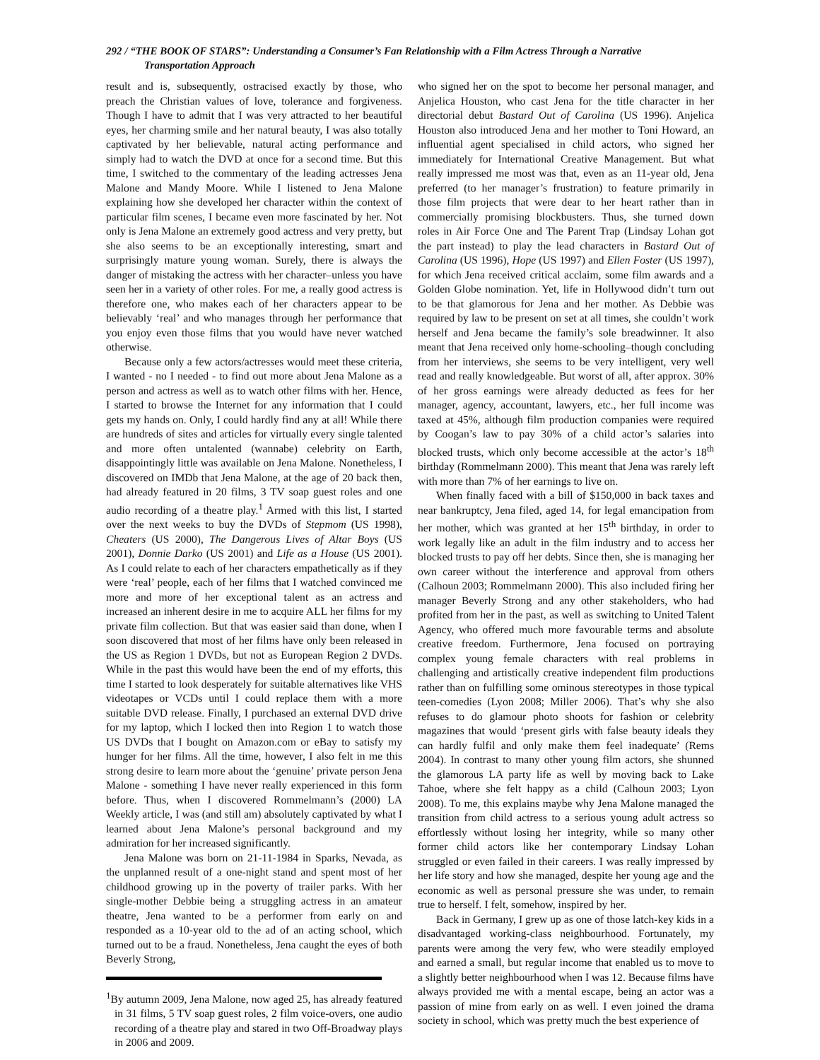292 / “THE BOOK OF STARS”: Understanding a Consumer’s Fan Relationship with a Film Actress Through a Narrative
Transportation Approach
result and is, subsequently, ostracised exactly by those, who preach the Christian values of love, tolerance and forgiveness. Though I have to admit that I was very attracted to her beautiful eyes, her charming smile and her natural beauty, I was also totally captivated by her believable, natural acting performance and simply had to watch the DVD at once for a second time. But this time, I switched to the commentary of the leading actresses Jena Malone and Mandy Moore. While I listened to Jena Malone explaining how she developed her character within the context of particular film scenes, I became even more fascinated by her. Not only is Jena Malone an extremely good actress and very pretty, but she also seems to be an exceptionally interesting, smart and surprisingly mature young woman. Surely, there is always the danger of mistaking the actress with her character–unless you have seen her in a variety of other roles. For me, a really good actress is therefore one, who makes each of her characters appear to be believably ‘real’ and who manages through her performance that you enjoy even those films that you would have never watched otherwise.
Because only a few actors/actresses would meet these criteria, I wanted - no I needed - to find out more about Jena Malone as a person and actress as well as to watch other films with her. Hence, I started to browse the Internet for any information that I could gets my hands on. Only, I could hardly find any at all! While there are hundreds of sites and articles for virtually every single talented and more often untalented (wannabe) celebrity on Earth, disappointingly little was available on Jena Malone. Nonetheless, I discovered on IMDb that Jena Malone, at the age of 20 back then, had already featured in 20 films, 3 TV soap guest roles and one audio recording of a theatre play.<sup>1</sup> Armed with this list, I started over the next weeks to buy the DVDs of Stepmom (US 1998), Cheaters (US 2000), The Dangerous Lives of Altar Boys (US 2001), Donnie Darko (US 2001) and Life as a House (US 2001). As I could relate to each of her characters empathetically as if they were ‘real’ people, each of her films that I watched convinced me more and more of her exceptional talent as an actress and increased an inherent desire in me to acquire ALL her films for my private film collection. But that was easier said than done, when I soon discovered that most of her films have only been released in the US as Region 1 DVDs, but not as European Region 2 DVDs. While in the past this would have been the end of my efforts, this time I started to look desperately for suitable alternatives like VHS videotapes or VCDs until I could replace them with a more suitable DVD release. Finally, I purchased an external DVD drive for my laptop, which I locked then into Region 1 to watch those US DVDs that I bought on Amazon.com or eBay to satisfy my hunger for her films. All the time, however, I also felt in me this strong desire to learn more about the ‘genuine’ private person Jena Malone - something I have never really experienced in this form before. Thus, when I discovered Rommelmann’s (2000) LA Weekly article, I was (and still am) absolutely captivated by what I learned about Jena Malone’s personal background and my admiration for her increased significantly.
Jena Malone was born on 21-11-1984 in Sparks, Nevada, as the unplanned result of a one-night stand and spent most of her childhood growing up in the poverty of trailer parks. With her single-mother Debbie being a struggling actress in an amateur theatre, Jena wanted to be a performer from early on and responded as a 10-year old to the ad of an acting school, which turned out to be a fraud. Nonetheless, Jena caught the eyes of both Beverly Strong,
<sup>1</sup> By autumn 2009, Jena Malone, now aged 25, has already featured in 31 films, 5 TV soap guest roles, 2 film voice-overs, one audio recording of a theatre play and stared in two Off-Broadway plays in 2006 and 2009.
who signed her on the spot to become her personal manager, and Anjelica Houston, who cast Jena for the title character in her directorial debut Bastard Out of Carolina (US 1996). Anjelica Houston also introduced Jena and her mother to Toni Howard, an influential agent specialised in child actors, who signed her immediately for International Creative Management. But what really impressed me most was that, even as an 11-year old, Jena preferred (to her manager’s frustration) to feature primarily in those film projects that were dear to her heart rather than in commercially promising blockbusters. Thus, she turned down roles in Air Force One and The Parent Trap (Lindsay Lohan got the part instead) to play the lead characters in Bastard Out of Carolina (US 1996), Hope (US 1997) and Ellen Foster (US 1997), for which Jena received critical acclaim, some film awards and a Golden Globe nomination. Yet, life in Hollywood didn’t turn out to be that glamorous for Jena and her mother. As Debbie was required by law to be present on set at all times, she couldn’t work herself and Jena became the family’s sole breadwinner. It also meant that Jena received only home-schooling–though concluding from her interviews, she seems to be very intelligent, very well read and really knowledgeable. But worst of all, after approx. 30% of her gross earnings were already deducted as fees for her manager, agency, accountant, lawyers, etc., her full income was taxed at 45%, although film production companies were required by Coogan’s law to pay 30% of a child actor’s salaries into blocked trusts, which only become accessible at the actor’s 18<sup>th</sup> birthday (Rommelmann 2000). This meant that Jena was rarely left with more than 7% of her earnings to live on.
When finally faced with a bill of $150,000 in back taxes and near bankruptcy, Jena filed, aged 14, for legal emancipation from her mother, which was granted at her 15<sup>th</sup> birthday, in order to work legally like an adult in the film industry and to access her blocked trusts to pay off her debts. Since then, she is managing her own career without the interference and approval from others (Calhoun 2003; Rommelmann 2000). This also included firing her manager Beverly Strong and any other stakeholders, who had profited from her in the past, as well as switching to United Talent Agency, who offered much more favourable terms and absolute creative freedom. Furthermore, Jena focused on portraying complex young female characters with real problems in challenging and artistically creative independent film productions rather than on fulfilling some ominous stereotypes in those typical teen-comedies (Lyon 2008; Miller 2006). That’s why she also refuses to do glamour photo shoots for fashion or celebrity magazines that would ‘present girls with false beauty ideals they can hardly fulfil and only make them feel inadequate’ (Rems 2004). In contrast to many other young film actors, she shunned the glamorous LA party life as well by moving back to Lake Tahoe, where she felt happy as a child (Calhoun 2003; Lyon 2008). To me, this explains maybe why Jena Malone managed the transition from child actress to a serious young adult actress so effortlessly without losing her integrity, while so many other former child actors like her contemporary Lindsay Lohan struggled or even failed in their careers. I was really impressed by her life story and how she managed, despite her young age and the economic as well as personal pressure she was under, to remain true to herself. I felt, somehow, inspired by her.
Back in Germany, I grew up as one of those latch-key kids in a disadvantaged working-class neighbourhood. Fortunately, my parents were among the very few, who were steadily employed and earned a small, but regular income that enabled us to move to a slightly better neighbourhood when I was 12. Because films have always provided me with a mental escape, being an actor was a passion of mine from early on as well. I even joined the drama society in school, which was pretty much the best experience of